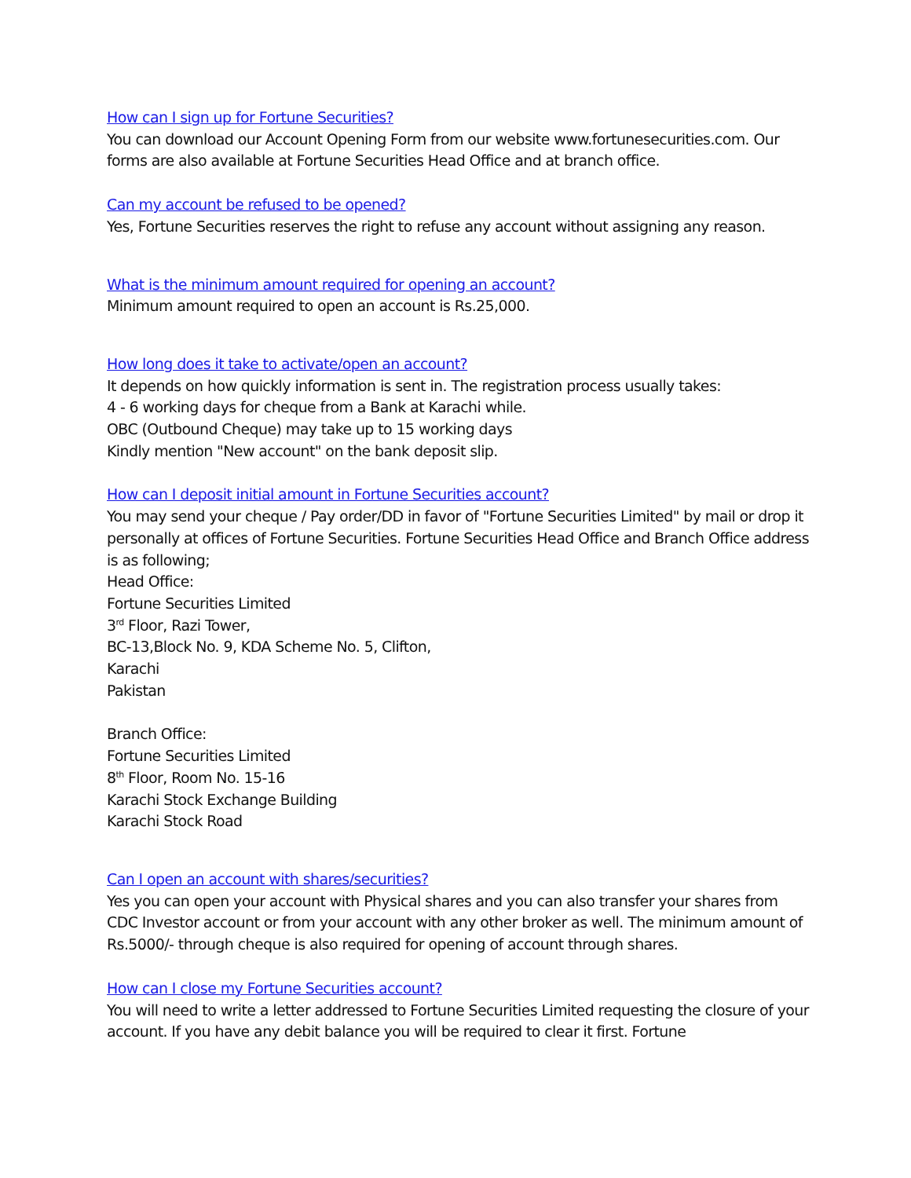How can I sign up for Fortune Securities?
You can download our Account Opening Form from our website www.fortunesecurities.com. Our forms are also available at Fortune Securities Head Office and at branch office.
Can my account be refused to be opened?
Yes, Fortune Securities reserves the right to refuse any account without assigning any reason.
What is the minimum amount required for opening an account?
Minimum amount required to open an account is Rs.25,000.
How long does it take to activate/open an account?
It depends on how quickly information is sent in. The registration process usually takes:
4 - 6 working days for cheque from a Bank at Karachi while.
OBC (Outbound Cheque) may take up to 15 working days
Kindly mention "New account" on the bank deposit slip.
How can I deposit initial amount in Fortune Securities account?
You may send your cheque / Pay order/DD in favor of "Fortune Securities Limited" by mail or drop it personally at offices of Fortune Securities. Fortune Securities Head Office and Branch Office address is as following;
Head Office:
Fortune Securities Limited
3<sup>rd</sup> Floor, Razi Tower,
BC-13,Block No. 9, KDA Scheme No. 5, Clifton,
Karachi
Pakistan
Branch Office:
Fortune Securities Limited
8<sup>th</sup> Floor, Room No. 15-16
Karachi Stock Exchange Building
Karachi Stock Road
Can I open an account with shares/securities?
Yes you can open your account with Physical shares and you can also transfer your shares from CDC Investor account or from your account with any other broker as well. The minimum amount of Rs.5000/- through cheque is also required for opening of account through shares.
How can I close my Fortune Securities account?
You will need to write a letter addressed to Fortune Securities Limited requesting the closure of your account. If you have any debit balance you will be required to clear it first. Fortune